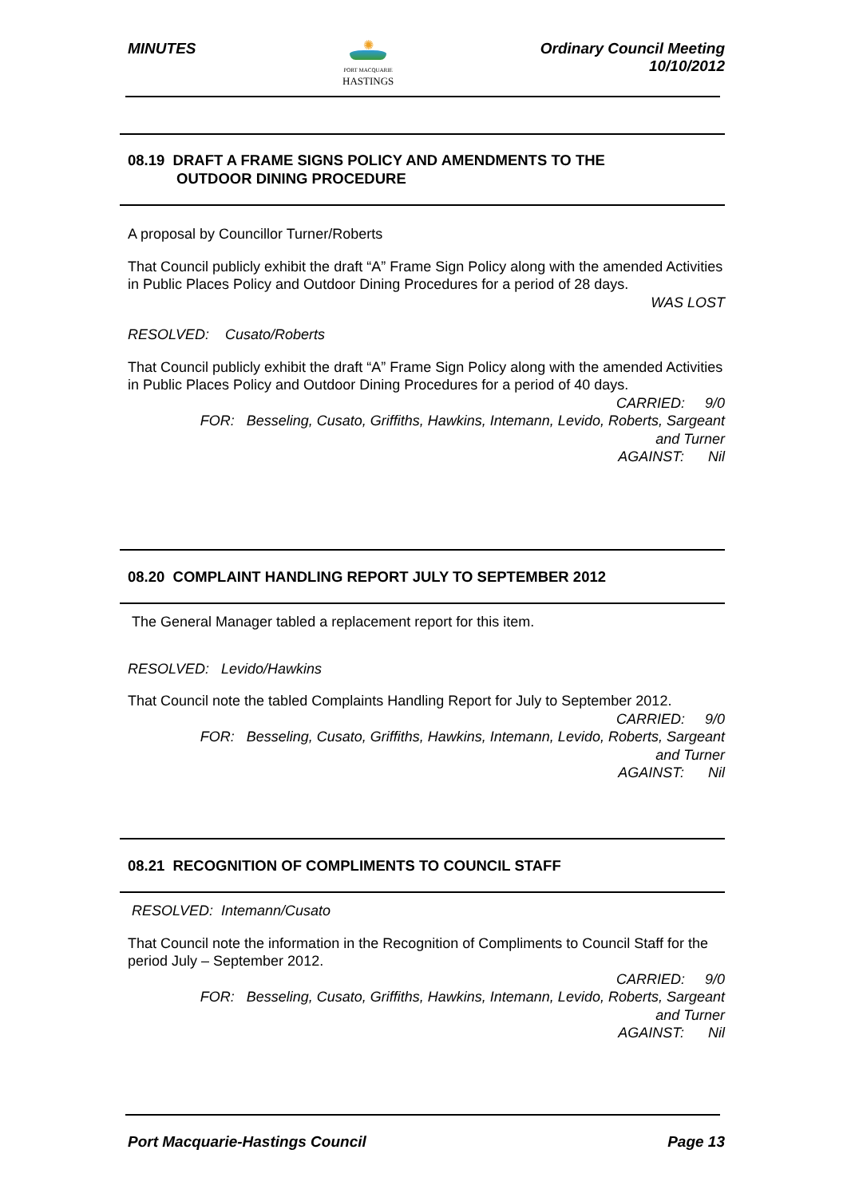MINUTES
✺
PORT MACQUARIE
HASTINGS
Ordinary Council Meeting
10/10/2012
08.19 DRAFT A FRAME SIGNS POLICY AND AMENDMENTS TO THE
OUTDOOR DINING PROCEDURE
A proposal by Councillor Turner/Roberts
That Council publicly exhibit the draft “A” Frame Sign Policy along with the amended Activities in Public Places Policy and Outdoor Dining Procedures for a period of 28 days.
WAS LOST
RESOLVED: Cusato/Roberts
That Council publicly exhibit the draft “A” Frame Sign Policy along with the amended Activities in Public Places Policy and Outdoor Dining Procedures for a period of 40 days.
CARRIED: 9/0
FOR: Besseling, Cusato, Griffiths, Hawkins, Intemann, Levido, Roberts, Sargeant
and Turner
AGAINST: Nil
08.20 COMPLAINT HANDLING REPORT JULY TO SEPTEMBER 2012
The General Manager tabled a replacement report for this item.
RESOLVED: Levido/Hawkins
That Council note the tabled Complaints Handling Report for July to September 2012.
CARRIED: 9/0
FOR: Besseling, Cusato, Griffiths, Hawkins, Intemann, Levido, Roberts, Sargeant
and Turner
AGAINST: Nil
08.21 RECOGNITION OF COMPLIMENTS TO COUNCIL STAFF
RESOLVED: Intemann/Cusato
That Council note the information in the Recognition of Compliments to Council Staff for the period July – September 2012.
CARRIED: 9/0
FOR: Besseling, Cusato, Griffiths, Hawkins, Intemann, Levido, Roberts, Sargeant
and Turner
AGAINST: Nil
Port Macquarie-Hastings Council
Page 13